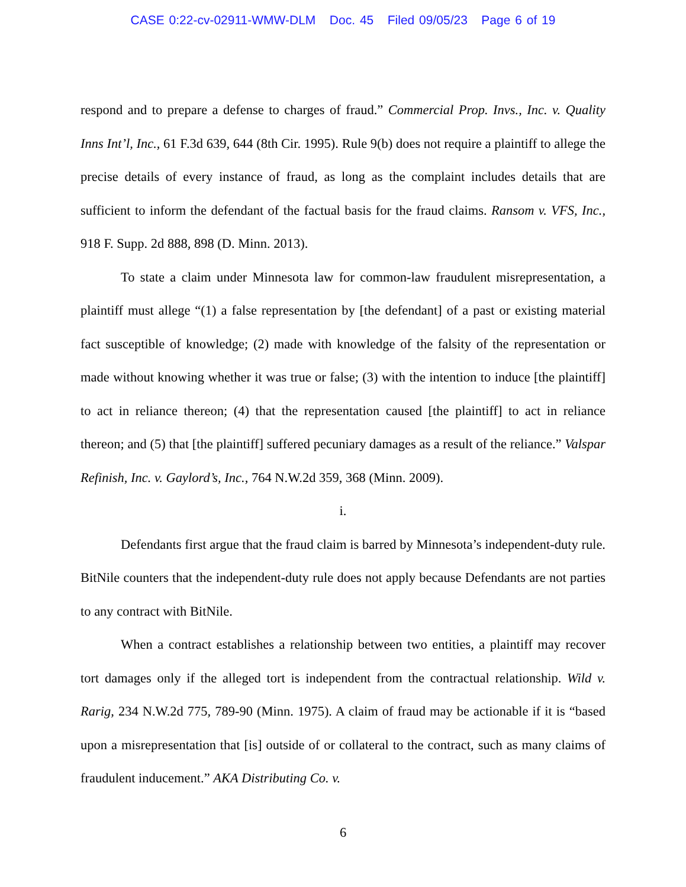CASE 0:22-cv-02911-WMW-DLM Doc. 45 Filed 09/05/23 Page 6 of 19
respond and to prepare a defense to charges of fraud.” Commercial Prop. Invs., Inc. v. Quality Inns Int’l, Inc., 61 F.3d 639, 644 (8th Cir. 1995). Rule 9(b) does not require a plaintiff to allege the precise details of every instance of fraud, as long as the complaint includes details that are sufficient to inform the defendant of the factual basis for the fraud claims. Ransom v. VFS, Inc., 918 F. Supp. 2d 888, 898 (D. Minn. 2013).
To state a claim under Minnesota law for common-law fraudulent misrepresentation, a plaintiff must allege “(1) a false representation by [the defendant] of a past or existing material fact susceptible of knowledge; (2) made with knowledge of the falsity of the representation or made without knowing whether it was true or false; (3) with the intention to induce [the plaintiff] to act in reliance thereon; (4) that the representation caused [the plaintiff] to act in reliance thereon; and (5) that [the plaintiff] suffered pecuniary damages as a result of the reliance.” Valspar Refinish, Inc. v. Gaylord’s, Inc., 764 N.W.2d 359, 368 (Minn. 2009).
i.
Defendants first argue that the fraud claim is barred by Minnesota’s independent-duty rule. BitNile counters that the independent-duty rule does not apply because Defendants are not parties to any contract with BitNile.
When a contract establishes a relationship between two entities, a plaintiff may recover tort damages only if the alleged tort is independent from the contractual relationship. Wild v. Rarig, 234 N.W.2d 775, 789-90 (Minn. 1975). A claim of fraud may be actionable if it is “based upon a misrepresentation that [is] outside of or collateral to the contract, such as many claims of fraudulent inducement.” AKA Distributing Co. v.
6